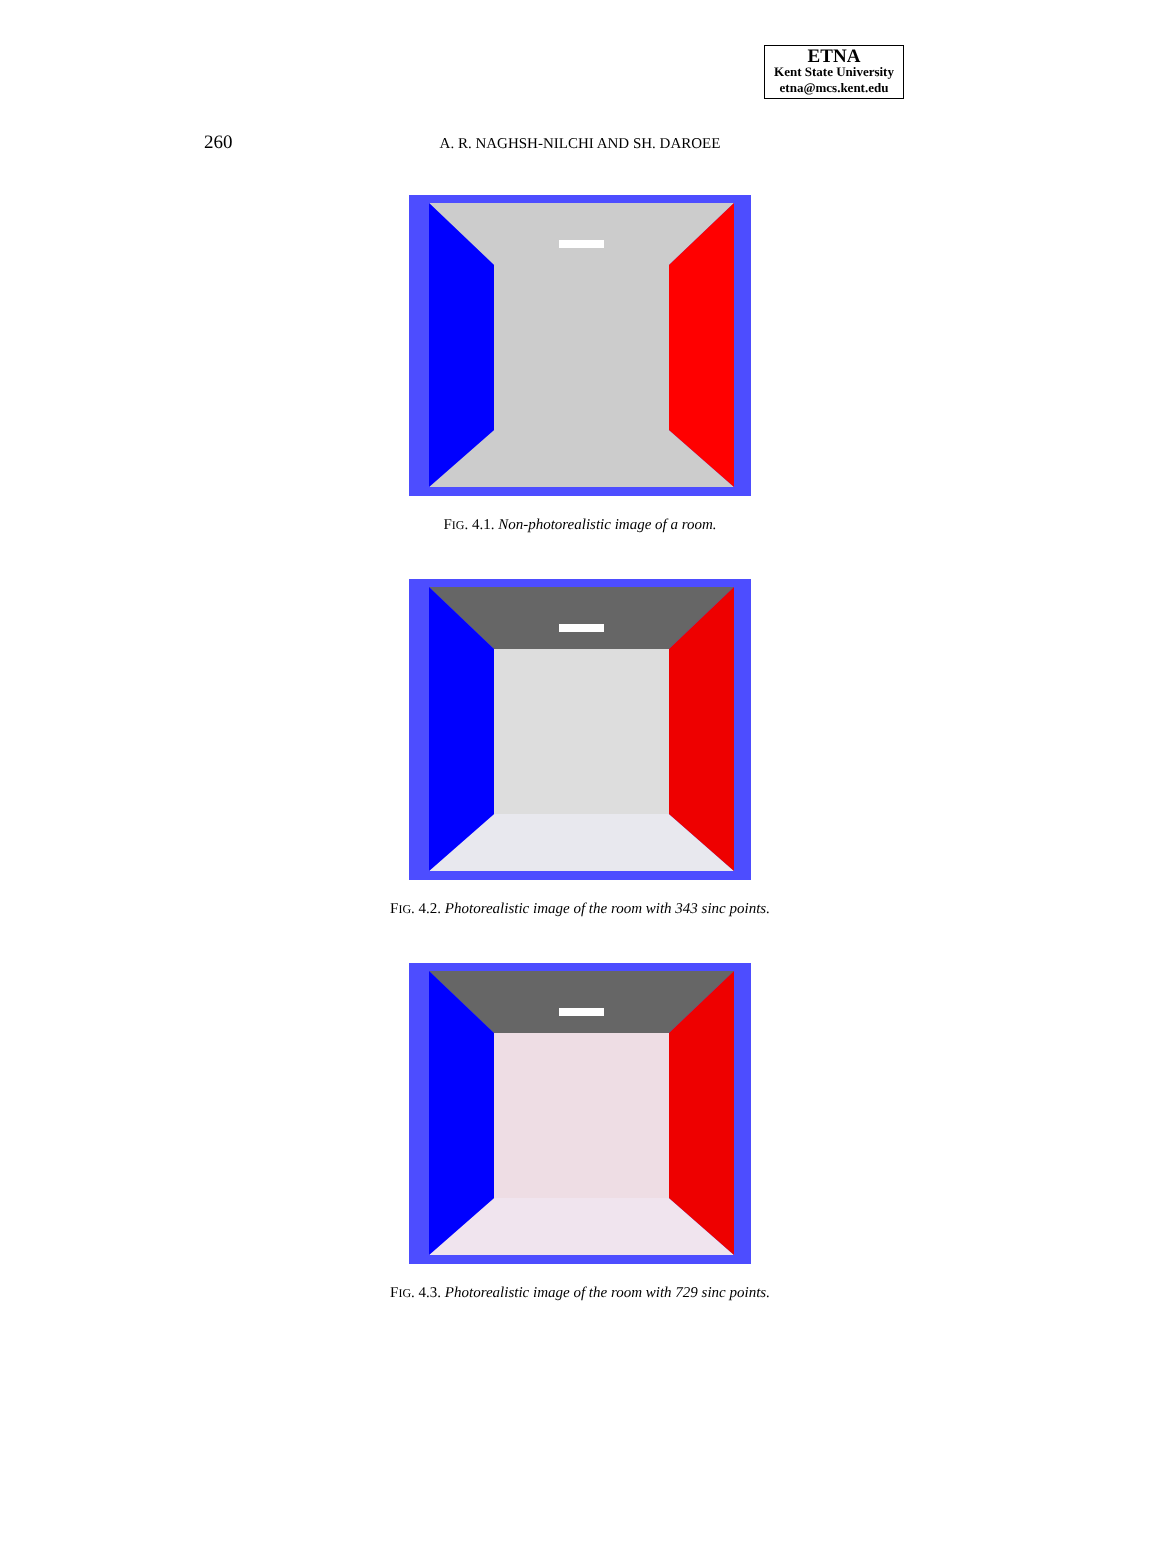ETNA
Kent State University
etna@mcs.kent.edu
260
A. R. NAGHSH-NILCHI AND SH. DAROEE
FIG. 4.1. Non-photorealistic image of a room.
FIG. 4.2. Photorealistic image of the room with 343 sinc points.
FIG. 4.3. Photorealistic image of the room with 729 sinc points.